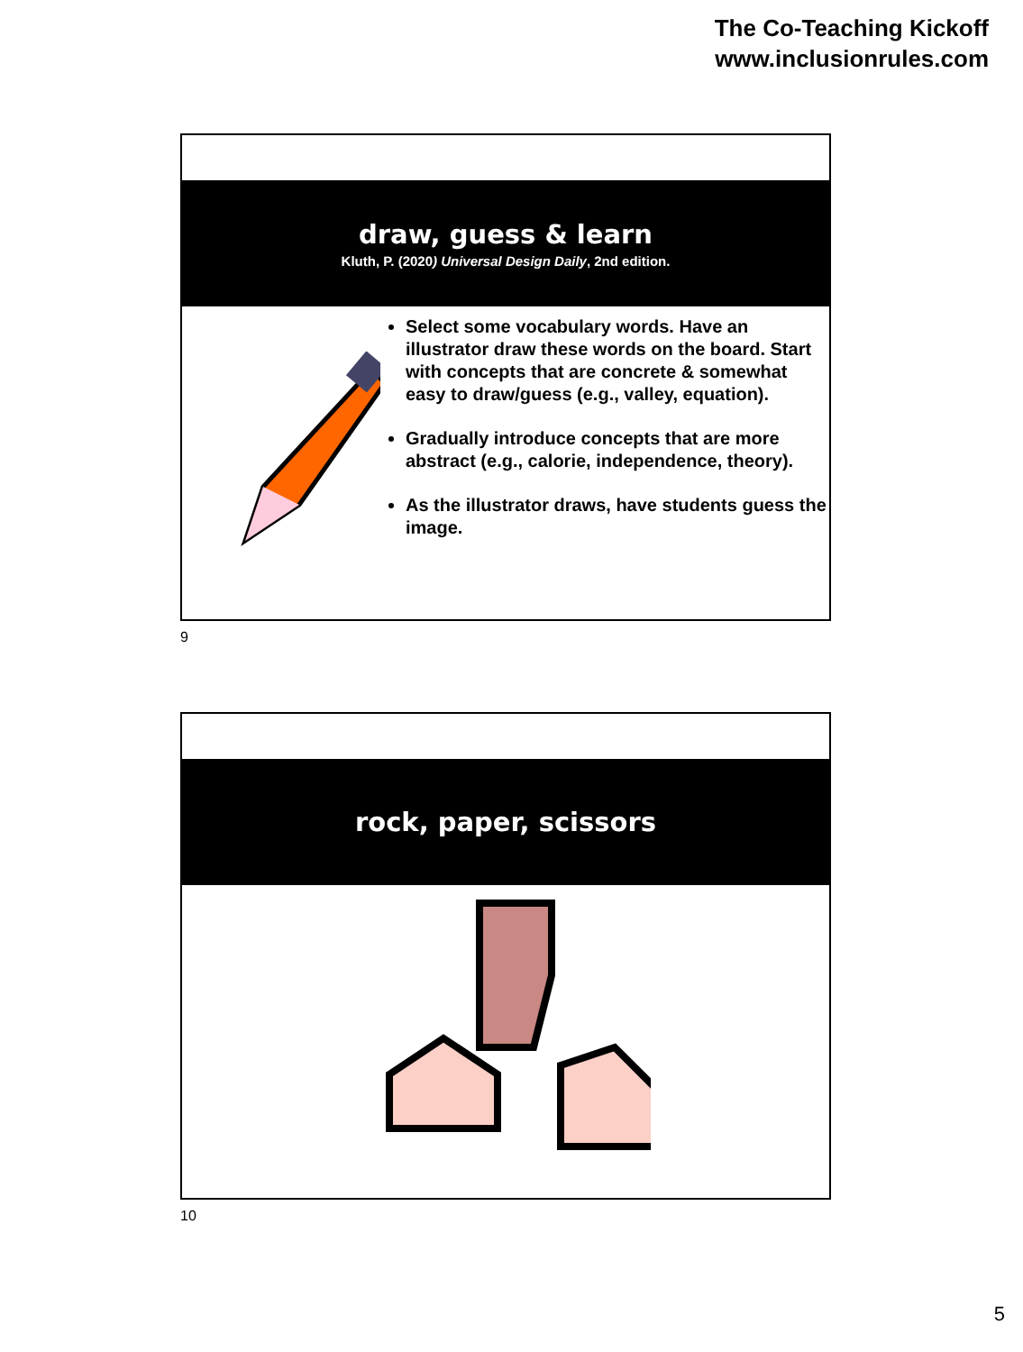The Co-Teaching Kickoff
www.inclusionrules.com
draw, guess & learn
Kluth, P. (2020) Universal Design Daily, 2nd edition.
Select some vocabulary words. Have an illustrator draw these words on the board. Start with concepts that are concrete & somewhat easy to draw/guess (e.g., valley, equation).
Gradually introduce concepts that are more abstract (e.g., calorie, independence, theory).
As the illustrator draws, have students guess the image.
9
rock, paper, scissors
10
5